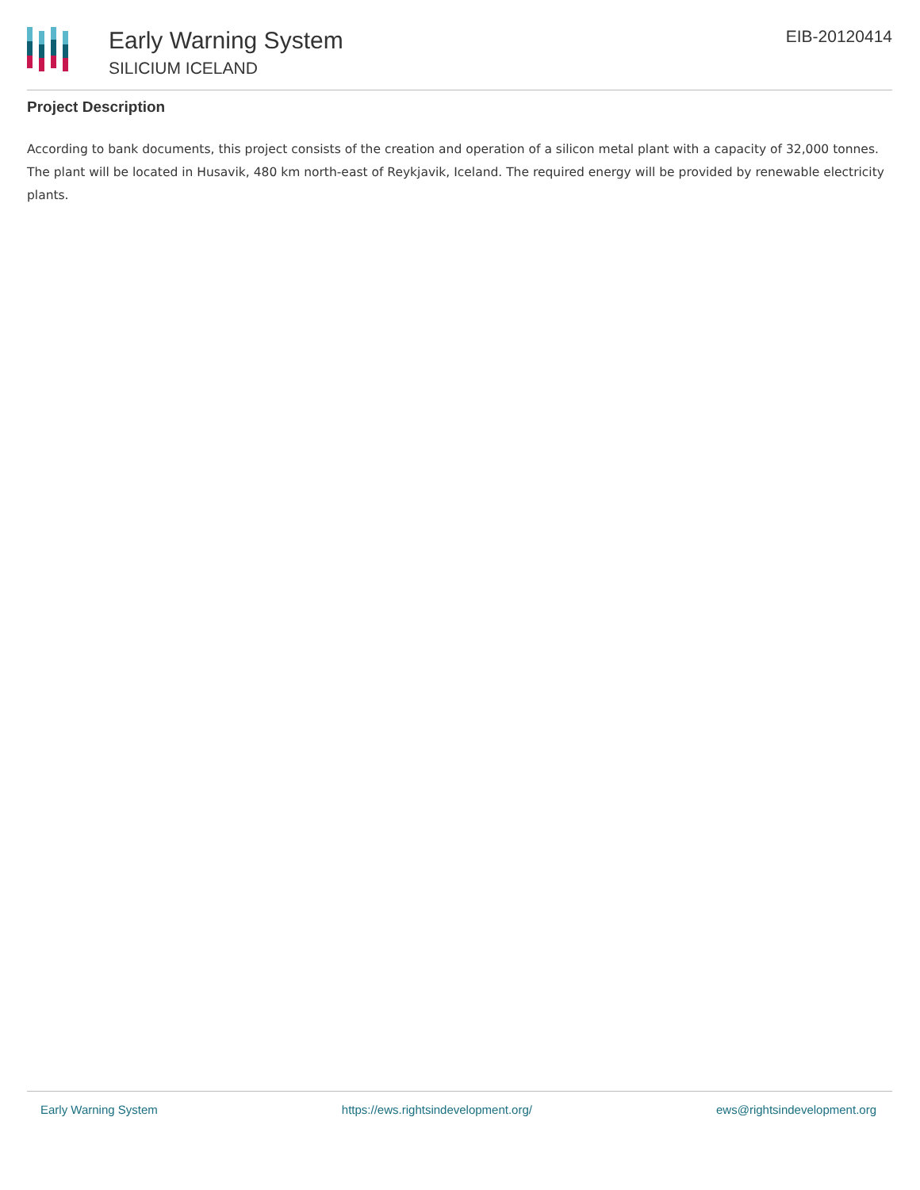Early Warning System
SILICIUM ICELAND
EIB-20120414
Project Description
According to bank documents, this project consists of the creation and operation of a silicon metal plant with a capacity of 32,000 tonnes. The plant will be located in Husavik, 480 km north-east of Reykjavik, Iceland. The required energy will be provided by renewable electricity plants.
Early Warning System https://ews.rightsindevelopment.org/ ews@rightsindevelopment.org